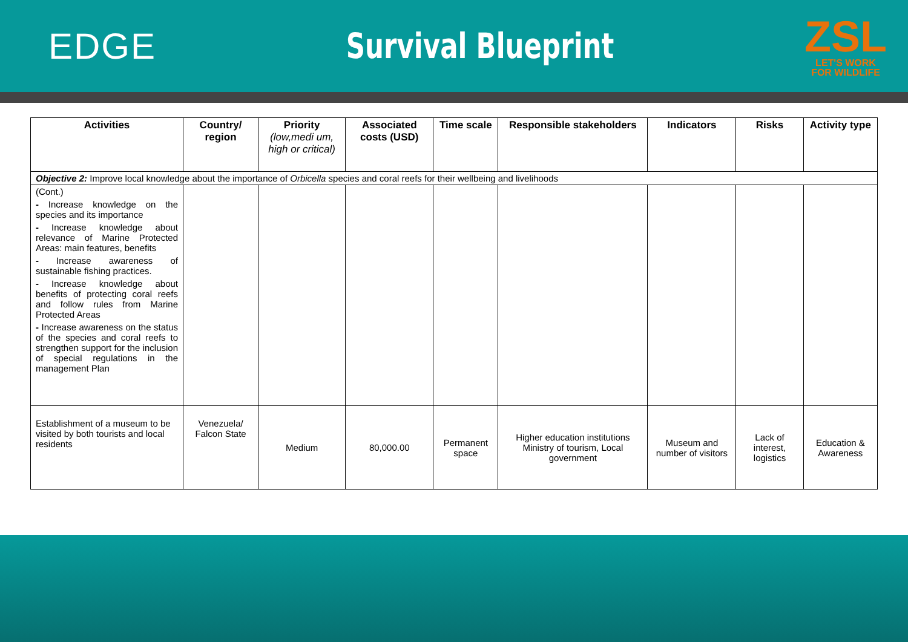EDGE Survival Blueprint
ZSL
LET'S WORK
FOR WILDLIFE
| Activities | Country/ region | Priority (low,medi um, high or critical) | Associated costs (USD) | Time scale | Responsible stakeholders | Indicators | Risks | Activity type |
| --- | --- | --- | --- | --- | --- | --- | --- | --- |
| Objective 2: Improve local knowledge about the importance of Orbicella species and coral reefs for their wellbeing and livelihoods | | | | | | | | |
| (Cont.) - Increase knowledge on the species and its importance - Increase knowledge about relevance of Marine Protected Areas: main features, benefits - Increase awareness of sustainable fishing practices. - Increase knowledge about benefits of protecting coral reefs and follow rules from Marine Protected Areas - Increase awareness on the status of the species and coral reefs to strengthen support for the inclusion of special regulations in the management Plan | | | | | | | | |
| Establishment of a museum to be visited by both tourists and local residents | Venezuela/ Falcon State | Medium | 80,000.00 | Permanent space | Higher education institutions Ministry of tourism, Local government | Museum and number of visitors | Lack of interest, logistics | Education & Awareness |